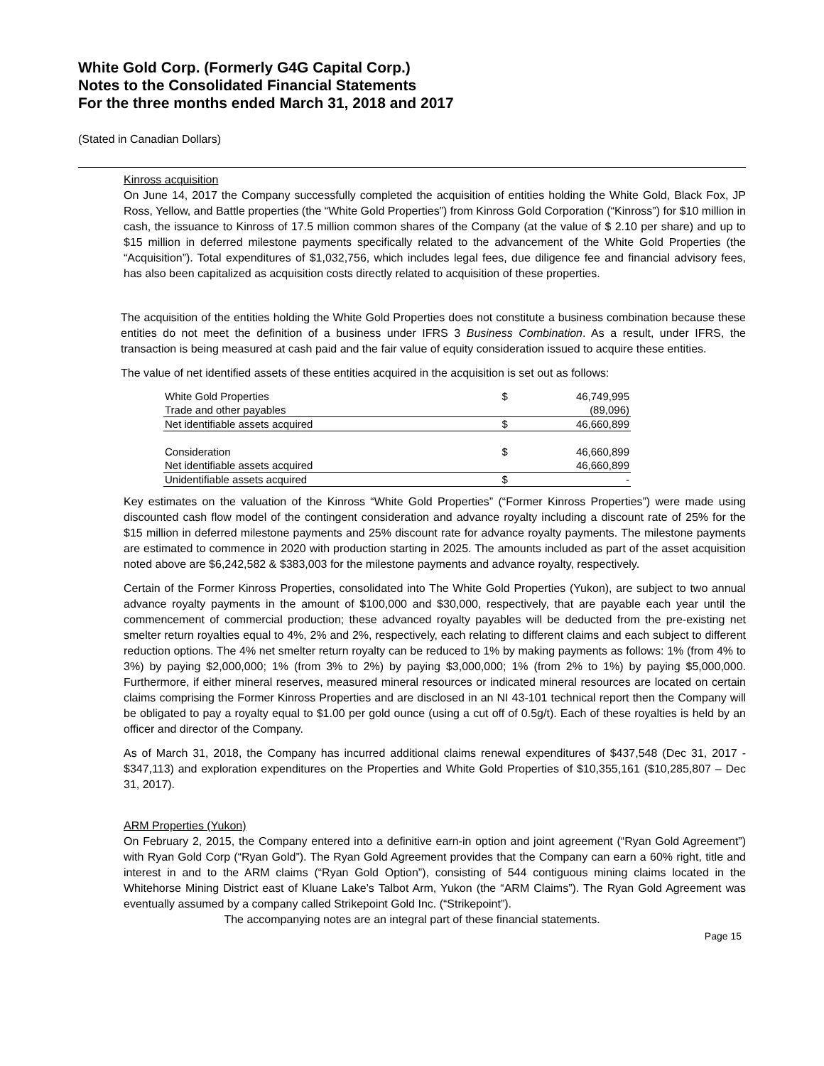White Gold Corp. (Formerly G4G Capital Corp.)
Notes to the Consolidated Financial Statements
For the three months ended March 31, 2018 and 2017
(Stated in Canadian Dollars)
Kinross acquisition
On June 14, 2017 the Company successfully completed the acquisition of entities holding the White Gold, Black Fox, JP Ross, Yellow, and Battle properties (the “White Gold Properties”) from Kinross Gold Corporation (“Kinross”) for $10 million in cash, the issuance to Kinross of 17.5 million common shares of the Company (at the value of $ 2.10 per share) and up to $15 million in deferred milestone payments specifically related to the advancement of the White Gold Properties (the “Acquisition”). Total expenditures of $1,032,756, which includes legal fees, due diligence fee and financial advisory fees, has also been capitalized as acquisition costs directly related to acquisition of these properties.
The acquisition of the entities holding the White Gold Properties does not constitute a business combination because these entities do not meet the definition of a business under IFRS 3 Business Combination. As a result, under IFRS, the transaction is being measured at cash paid and the fair value of equity consideration issued to acquire these entities.
The value of net identified assets of these entities acquired in the acquisition is set out as follows:
| White Gold Properties | $ | 46,749,995 |
| Trade and other payables | | (89,096) |
| Net identifiable assets acquired | $ | 46,660,899 |
| Consideration | $ | 46,660,899 |
| Net identifiable assets acquired | | 46,660,899 |
| Unidentifiable assets acquired | $ | - |
Key estimates on the valuation of the Kinross “White Gold Properties” (“Former Kinross Properties”) were made using discounted cash flow model of the contingent consideration and advance royalty including a discount rate of 25% for the $15 million in deferred milestone payments and 25% discount rate for advance royalty payments. The milestone payments are estimated to commence in 2020 with production starting in 2025. The amounts included as part of the asset acquisition noted above are $6,242,582 & $383,003 for the milestone payments and advance royalty, respectively.
Certain of the Former Kinross Properties, consolidated into The White Gold Properties (Yukon), are subject to two annual advance royalty payments in the amount of $100,000 and $30,000, respectively, that are payable each year until the commencement of commercial production; these advanced royalty payables will be deducted from the pre-existing net smelter return royalties equal to 4%, 2% and 2%, respectively, each relating to different claims and each subject to different reduction options. The 4% net smelter return royalty can be reduced to 1% by making payments as follows: 1% (from 4% to 3%) by paying $2,000,000; 1% (from 3% to 2%) by paying $3,000,000; 1% (from 2% to 1%) by paying $5,000,000. Furthermore, if either mineral reserves, measured mineral resources or indicated mineral resources are located on certain claims comprising the Former Kinross Properties and are disclosed in an NI 43-101 technical report then the Company will be obligated to pay a royalty equal to $1.00 per gold ounce (using a cut off of 0.5g/t). Each of these royalties is held by an officer and director of the Company.
As of March 31, 2018, the Company has incurred additional claims renewal expenditures of $437,548 (Dec 31, 2017 - $347,113) and exploration expenditures on the Properties and White Gold Properties of $10,355,161 ($10,285,807 – Dec 31, 2017).
ARM Properties (Yukon)
On February 2, 2015, the Company entered into a definitive earn-in option and joint agreement (“Ryan Gold Agreement”) with Ryan Gold Corp (“Ryan Gold”). The Ryan Gold Agreement provides that the Company can earn a 60% right, title and interest in and to the ARM claims (“Ryan Gold Option”), consisting of 544 contiguous mining claims located in the Whitehorse Mining District east of Kluane Lake’s Talbot Arm, Yukon (the “ARM Claims”). The Ryan Gold Agreement was eventually assumed by a company called Strikepoint Gold Inc. (“Strikepoint”).
The accompanying notes are an integral part of these financial statements.
Page 15